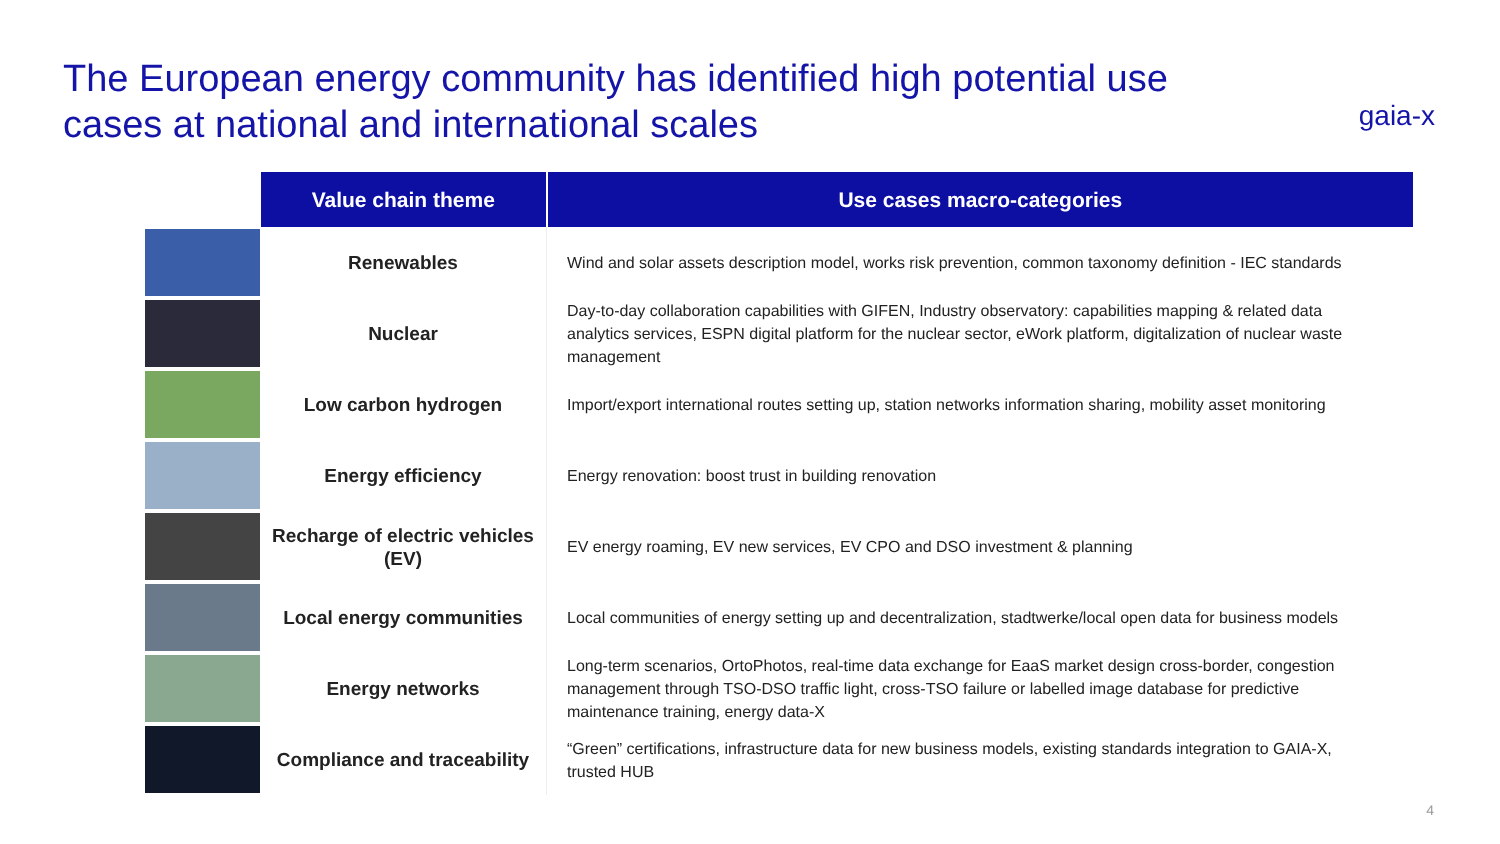The European energy community has identified high potential use cases at national and international scales
gaia-x
| | Value chain theme | Use cases macro-categories |
| --- | --- | --- |
| | Renewables | Wind and solar assets description model, works risk prevention, common taxonomy definition - IEC standards |
| | Nuclear | Day-to-day collaboration capabilities with GIFEN, Industry observatory: capabilities mapping & related data analytics services, ESPN digital platform for the nuclear sector, eWork platform, digitalization of nuclear waste management |
| | Low carbon hydrogen | Import/export international routes setting up, station networks information sharing, mobility asset monitoring |
| | Energy efficiency | Energy renovation: boost trust in building renovation |
| | Recharge of electric vehicles (EV) | EV energy roaming, EV new services, EV CPO and DSO investment & planning |
| | Local energy communities | Local communities of energy setting up and decentralization, stadtwerke/local open data for business models |
| | Energy networks | Long-term scenarios, OrtoPhotos, real-time data exchange for EaaS market design cross-border, congestion management through TSO-DSO traffic light, cross-TSO failure or labelled image database for predictive maintenance training, energy data-X |
| | Compliance and traceability | “Green” certifications, infrastructure data for new business models, existing standards integration to GAIA-X, trusted HUB |
4